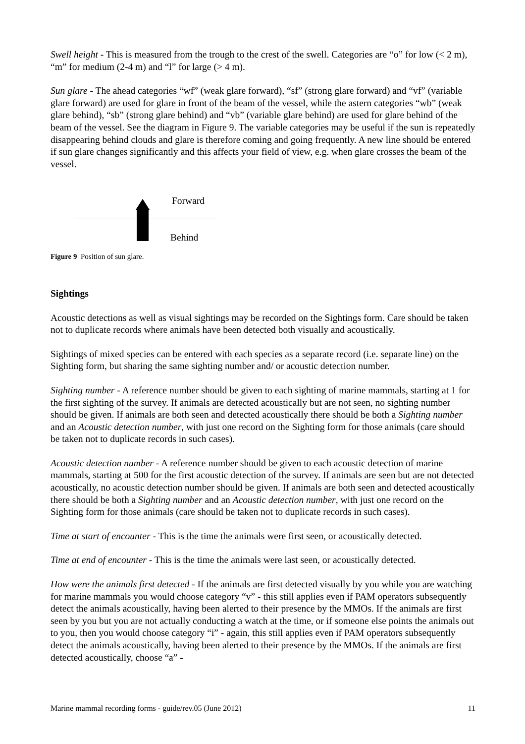Swell height - This is measured from the trough to the crest of the swell. Categories are “o” for low (< 2 m), “m” for medium (2-4 m) and “l” for large (> 4 m).
Sun glare - The ahead categories “wf” (weak glare forward), “sf” (strong glare forward) and “vf” (variable glare forward) are used for glare in front of the beam of the vessel, while the astern categories “wb” (weak glare behind), “sb” (strong glare behind) and “vb” (variable glare behind) are used for glare behind of the beam of the vessel. See the diagram in Figure 9. The variable categories may be useful if the sun is repeatedly disappearing behind clouds and glare is therefore coming and going frequently. A new line should be entered if sun glare changes significantly and this affects your field of view, e.g. when glare crosses the beam of the vessel.
Forward
Behind
Figure 9 Position of sun glare.
Sightings
Acoustic detections as well as visual sightings may be recorded on the Sightings form. Care should be taken not to duplicate records where animals have been detected both visually and acoustically.
Sightings of mixed species can be entered with each species as a separate record (i.e. separate line) on the Sighting form, but sharing the same sighting number and/ or acoustic detection number.
Sighting number - A reference number should be given to each sighting of marine mammals, starting at 1 for the first sighting of the survey. If animals are detected acoustically but are not seen, no sighting number should be given. If animals are both seen and detected acoustically there should be both a Sighting number and an Acoustic detection number, with just one record on the Sighting form for those animals (care should be taken not to duplicate records in such cases).
Acoustic detection number - A reference number should be given to each acoustic detection of marine mammals, starting at 500 for the first acoustic detection of the survey. If animals are seen but are not detected acoustically, no acoustic detection number should be given. If animals are both seen and detected acoustically there should be both a Sighting number and an Acoustic detection number, with just one record on the Sighting form for those animals (care should be taken not to duplicate records in such cases).
Time at start of encounter - This is the time the animals were first seen, or acoustically detected.
Time at end of encounter - This is the time the animals were last seen, or acoustically detected.
How were the animals first detected - If the animals are first detected visually by you while you are watching for marine mammals you would choose category “v” - this still applies even if PAM operators subsequently detect the animals acoustically, having been alerted to their presence by the MMOs. If the animals are first seen by you but you are not actually conducting a watch at the time, or if someone else points the animals out to you, then you would choose category “i” - again, this still applies even if PAM operators subsequently detect the animals acoustically, having been alerted to their presence by the MMOs. If the animals are first detected acoustically, choose “a” -
Marine mammal recording forms - guide/rev.05 (June 2012) 11